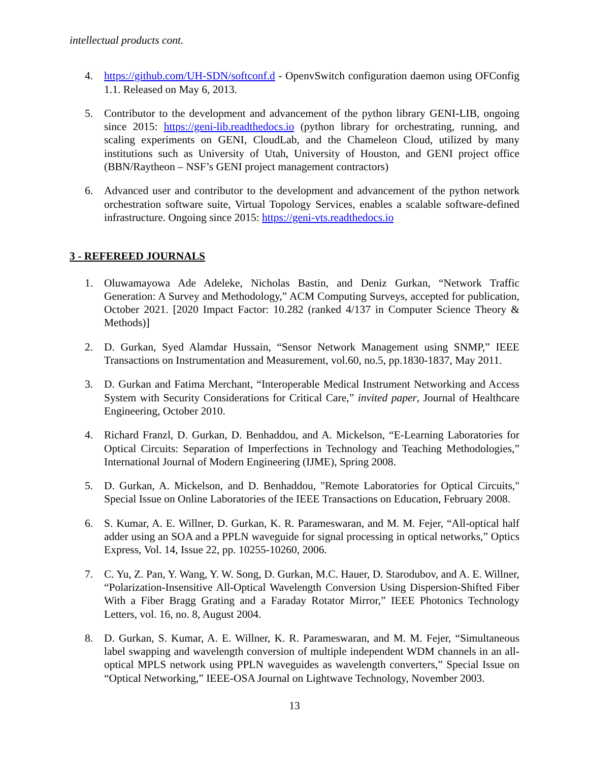intellectual products cont.
4. https://github.com/UH-SDN/softconf.d - OpenvSwitch configuration daemon using OFConfig 1.1. Released on May 6, 2013.
5. Contributor to the development and advancement of the python library GENI-LIB, ongoing since 2015: https://geni-lib.readthedocs.io (python library for orchestrating, running, and scaling experiments on GENI, CloudLab, and the Chameleon Cloud, utilized by many institutions such as University of Utah, University of Houston, and GENI project office (BBN/Raytheon – NSF’s GENI project management contractors)
6. Advanced user and contributor to the development and advancement of the python network orchestration software suite, Virtual Topology Services, enables a scalable software-defined infrastructure. Ongoing since 2015: https://geni-vts.readthedocs.io
3 - REFEREED JOURNALS
1. Oluwamayowa Ade Adeleke, Nicholas Bastin, and Deniz Gurkan, “Network Traffic Generation: A Survey and Methodology,” ACM Computing Surveys, accepted for publication, October 2021. [2020 Impact Factor: 10.282 (ranked 4/137 in Computer Science Theory & Methods)]
2. D. Gurkan, Syed Alamdar Hussain, “Sensor Network Management using SNMP,” IEEE Transactions on Instrumentation and Measurement, vol.60, no.5, pp.1830-1837, May 2011.
3. D. Gurkan and Fatima Merchant, “Interoperable Medical Instrument Networking and Access System with Security Considerations for Critical Care,” invited paper, Journal of Healthcare Engineering, October 2010.
4. Richard Franzl, D. Gurkan, D. Benhaddou, and A. Mickelson, “E-Learning Laboratories for Optical Circuits: Separation of Imperfections in Technology and Teaching Methodologies,” International Journal of Modern Engineering (IJME), Spring 2008.
5. D. Gurkan, A. Mickelson, and D. Benhaddou, "Remote Laboratories for Optical Circuits," Special Issue on Online Laboratories of the IEEE Transactions on Education, February 2008.
6. S. Kumar, A. E. Willner, D. Gurkan, K. R. Parameswaran, and M. M. Fejer, “All-optical half adder using an SOA and a PPLN waveguide for signal processing in optical networks,” Optics Express, Vol. 14, Issue 22, pp. 10255-10260, 2006.
7. C. Yu, Z. Pan, Y. Wang, Y. W. Song, D. Gurkan, M.C. Hauer, D. Starodubov, and A. E. Willner, “Polarization-Insensitive All-Optical Wavelength Conversion Using Dispersion-Shifted Fiber With a Fiber Bragg Grating and a Faraday Rotator Mirror,” IEEE Photonics Technology Letters, vol. 16, no. 8, August 2004.
8. D. Gurkan, S. Kumar, A. E. Willner, K. R. Parameswaran, and M. M. Fejer, “Simultaneous label swapping and wavelength conversion of multiple independent WDM channels in an all-optical MPLS network using PPLN waveguides as wavelength converters,” Special Issue on “Optical Networking,” IEEE-OSA Journal on Lightwave Technology, November 2003.
13